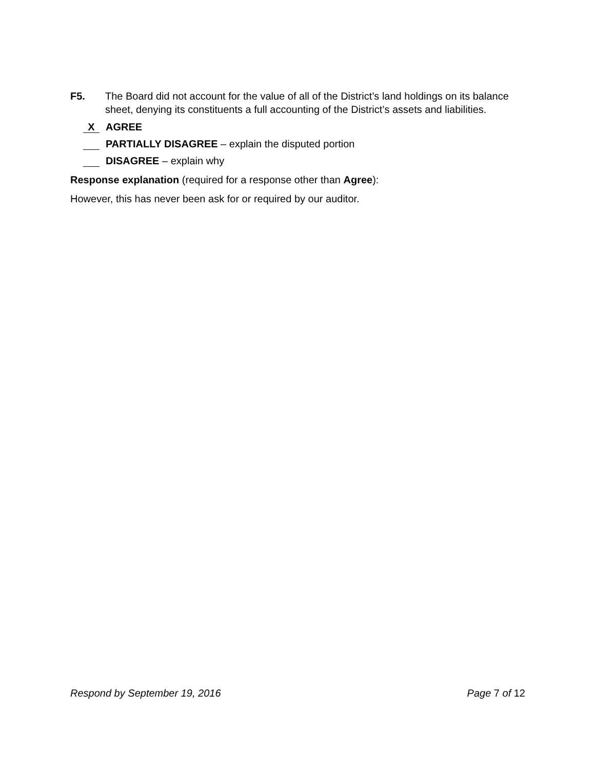F5. The Board did not account for the value of all of the District’s land holdings on its balance sheet, denying its constituents a full accounting of the District’s assets and liabilities.
X AGREE
PARTIALLY DISAGREE – explain the disputed portion
DISAGREE – explain why
Response explanation (required for a response other than Agree):
However, this has never been ask for or required by our auditor.
Respond by September 19, 2016 Page 7 of 12